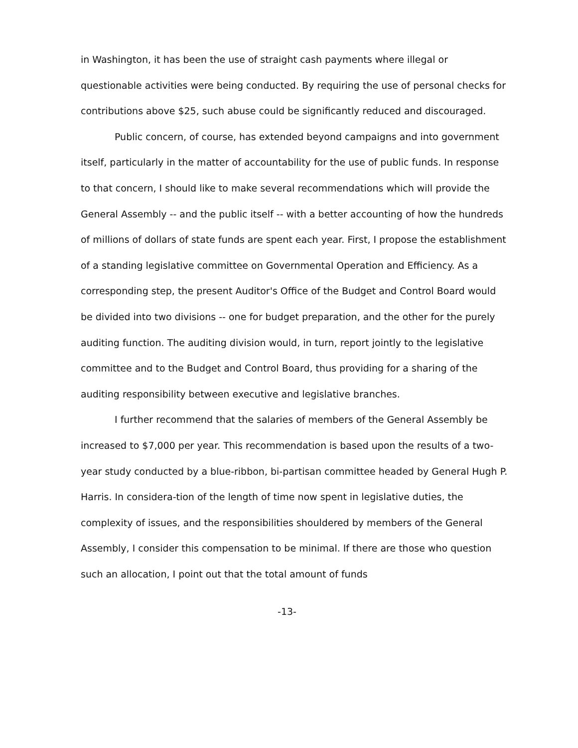in Washington, it has been the use of straight cash payments where illegal or questionable activities were being conducted. By requiring the use of personal checks for contributions above $25, such abuse could be significantly reduced and discouraged.
Public concern, of course, has extended beyond campaigns and into government itself, particularly in the matter of accountability for the use of public funds. In response to that concern, I should like to make several recommendations which will provide the General Assembly -- and the public itself -- with a better accounting of how the hundreds of millions of dollars of state funds are spent each year. First, I propose the establishment of a standing legislative committee on Governmental Operation and Efficiency. As a corresponding step, the present Auditor's Office of the Budget and Control Board would be divided into two divisions -- one for budget preparation, and the other for the purely auditing function. The auditing division would, in turn, report jointly to the legislative committee and to the Budget and Control Board, thus providing for a sharing of the auditing responsibility between executive and legislative branches.
I further recommend that the salaries of members of the General Assembly be increased to $7,000 per year. This recommendation is based upon the results of a two-year study conducted by a blue-ribbon, bi-partisan committee headed by General Hugh P. Harris. In considera-tion of the length of time now spent in legislative duties, the complexity of issues, and the responsibilities shouldered by members of the General Assembly, I consider this compensation to be minimal. If there are those who question such an allocation, I point out that the total amount of funds
-13-